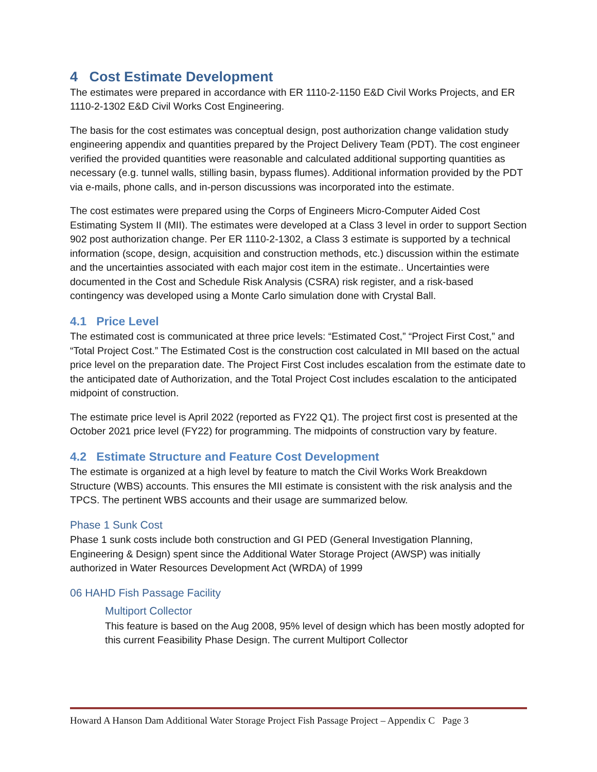4 Cost Estimate Development
The estimates were prepared in accordance with ER 1110-2-1150 E&D Civil Works Projects, and ER 1110-2-1302 E&D Civil Works Cost Engineering.
The basis for the cost estimates was conceptual design, post authorization change validation study engineering appendix and quantities prepared by the Project Delivery Team (PDT). The cost engineer verified the provided quantities were reasonable and calculated additional supporting quantities as necessary (e.g. tunnel walls, stilling basin, bypass flumes). Additional information provided by the PDT via e-mails, phone calls, and in-person discussions was incorporated into the estimate.
The cost estimates were prepared using the Corps of Engineers Micro-Computer Aided Cost Estimating System II (MII). The estimates were developed at a Class 3 level in order to support Section 902 post authorization change. Per ER 1110-2-1302, a Class 3 estimate is supported by a technical information (scope, design, acquisition and construction methods, etc.) discussion within the estimate and the uncertainties associated with each major cost item in the estimate.. Uncertainties were documented in the Cost and Schedule Risk Analysis (CSRA) risk register, and a risk-based contingency was developed using a Monte Carlo simulation done with Crystal Ball.
4.1 Price Level
The estimated cost is communicated at three price levels: “Estimated Cost,” “Project First Cost,” and “Total Project Cost.” The Estimated Cost is the construction cost calculated in MII based on the actual price level on the preparation date. The Project First Cost includes escalation from the estimate date to the anticipated date of Authorization, and the Total Project Cost includes escalation to the anticipated midpoint of construction.
The estimate price level is April 2022 (reported as FY22 Q1). The project first cost is presented at the October 2021 price level (FY22) for programming. The midpoints of construction vary by feature.
4.2 Estimate Structure and Feature Cost Development
The estimate is organized at a high level by feature to match the Civil Works Work Breakdown Structure (WBS) accounts. This ensures the MII estimate is consistent with the risk analysis and the TPCS. The pertinent WBS accounts and their usage are summarized below.
Phase 1 Sunk Cost
Phase 1 sunk costs include both construction and GI PED (General Investigation Planning, Engineering & Design) spent since the Additional Water Storage Project (AWSP) was initially authorized in Water Resources Development Act (WRDA) of 1999
06 HAHD Fish Passage Facility
Multiport Collector
This feature is based on the Aug 2008, 95% level of design which has been mostly adopted for this current Feasibility Phase Design. The current Multiport Collector
Howard A Hanson Dam Additional Water Storage Project Fish Passage Project – Appendix C Page 3